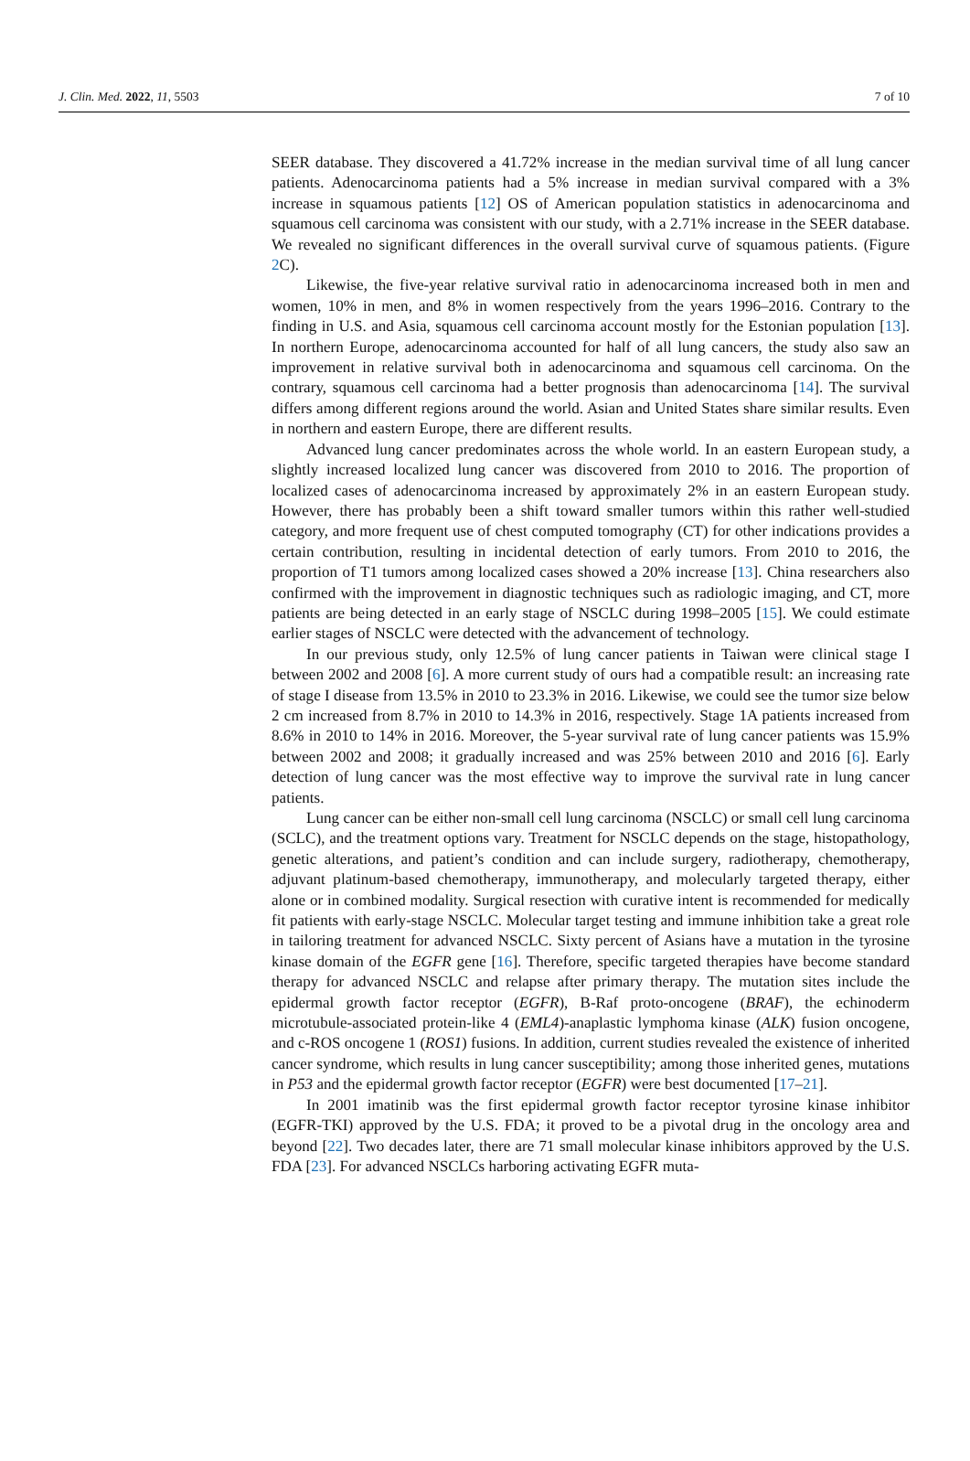J. Clin. Med. 2022, 11, 5503 7 of 10
SEER database. They discovered a 41.72% increase in the median survival time of all lung cancer patients. Adenocarcinoma patients had a 5% increase in median survival compared with a 3% increase in squamous patients [12] OS of American population statistics in adenocarcinoma and squamous cell carcinoma was consistent with our study, with a 2.71% increase in the SEER database. We revealed no significant differences in the overall survival curve of squamous patients. (Figure 2 C).
Likewise, the five-year relative survival ratio in adenocarcinoma increased both in men and women, 10% in men, and 8% in women respectively from the years 1996–2016. Contrary to the finding in U.S. and Asia, squamous cell carcinoma account mostly for the Estonian population [13]. In northern Europe, adenocarcinoma accounted for half of all lung cancers, the study also saw an improvement in relative survival both in adenocarcinoma and squamous cell carcinoma. On the contrary, squamous cell carcinoma had a better prognosis than adenocarcinoma [14]. The survival differs among different regions around the world. Asian and United States share similar results. Even in northern and eastern Europe, there are different results.
Advanced lung cancer predominates across the whole world. In an eastern European study, a slightly increased localized lung cancer was discovered from 2010 to 2016. The proportion of localized cases of adenocarcinoma increased by approximately 2% in an eastern European study. However, there has probably been a shift toward smaller tumors within this rather well-studied category, and more frequent use of chest computed tomography (CT) for other indications provides a certain contribution, resulting in incidental detection of early tumors. From 2010 to 2016, the proportion of T1 tumors among localized cases showed a 20% increase [13]. China researchers also confirmed with the improvement in diagnostic techniques such as radiologic imaging, and CT, more patients are being detected in an early stage of NSCLC during 1998–2005 [15]. We could estimate earlier stages of NSCLC were detected with the advancement of technology.
In our previous study, only 12.5% of lung cancer patients in Taiwan were clinical stage I between 2002 and 2008 [6]. A more current study of ours had a compatible result: an increasing rate of stage I disease from 13.5% in 2010 to 23.3% in 2016. Likewise, we could see the tumor size below 2 cm increased from 8.7% in 2010 to 14.3% in 2016, respectively. Stage 1A patients increased from 8.6% in 2010 to 14% in 2016. Moreover, the 5-year survival rate of lung cancer patients was 15.9% between 2002 and 2008; it gradually increased and was 25% between 2010 and 2016 [6]. Early detection of lung cancer was the most effective way to improve the survival rate in lung cancer patients.
Lung cancer can be either non-small cell lung carcinoma (NSCLC) or small cell lung carcinoma (SCLC), and the treatment options vary. Treatment for NSCLC depends on the stage, histopathology, genetic alterations, and patient’s condition and can include surgery, radiotherapy, chemotherapy, adjuvant platinum-based chemotherapy, immunotherapy, and molecularly targeted therapy, either alone or in combined modality. Surgical resection with curative intent is recommended for medically fit patients with early-stage NSCLC. Molecular target testing and immune inhibition take a great role in tailoring treatment for advanced NSCLC. Sixty percent of Asians have a mutation in the tyrosine kinase domain of the EGFR gene [16]. Therefore, specific targeted therapies have become standard therapy for advanced NSCLC and relapse after primary therapy. The mutation sites include the epidermal growth factor receptor (EGFR), B-Raf proto-oncogene (BRAF), the echinoderm microtubule-associated protein-like 4 (EML4)-anaplastic lymphoma kinase (ALK) fusion oncogene, and c-ROS oncogene 1 (ROS1) fusions. In addition, current studies revealed the existence of inherited cancer syndrome, which results in lung cancer susceptibility; among those inherited genes, mutations in P53 and the epidermal growth factor receptor (EGFR) were best documented [17–21].
In 2001 imatinib was the first epidermal growth factor receptor tyrosine kinase inhibitor (EGFR-TKI) approved by the U.S. FDA; it proved to be a pivotal drug in the oncology area and beyond [22]. Two decades later, there are 71 small molecular kinase inhibitors approved by the U.S. FDA [23]. For advanced NSCLCs harboring activating EGFR muta-